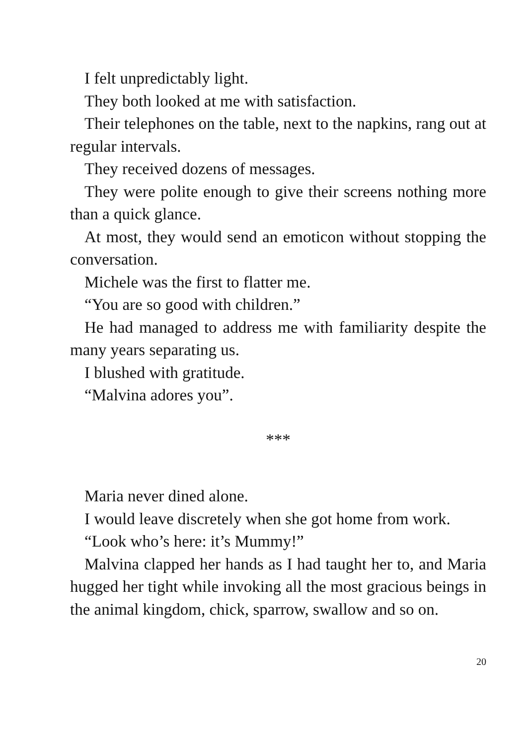I felt unpredictably light.
They both looked at me with satisfaction.
Their telephones on the table, next to the napkins, rang out at regular intervals.
They received dozens of messages.
They were polite enough to give their screens nothing more than a quick glance.
At most, they would send an emoticon without stopping the conversation.
Michele was the first to flatter me.
“You are so good with children.”
He had managed to address me with familiarity despite the many years separating us.
I blushed with gratitude.
“Malvina adores you”.
***
Maria never dined alone.
I would leave discretely when she got home from work.
“Look who’s here: it’s Mummy!”
Malvina clapped her hands as I had taught her to, and Maria hugged her tight while invoking all the most gracious beings in the animal kingdom, chick, sparrow, swallow and so on.
20